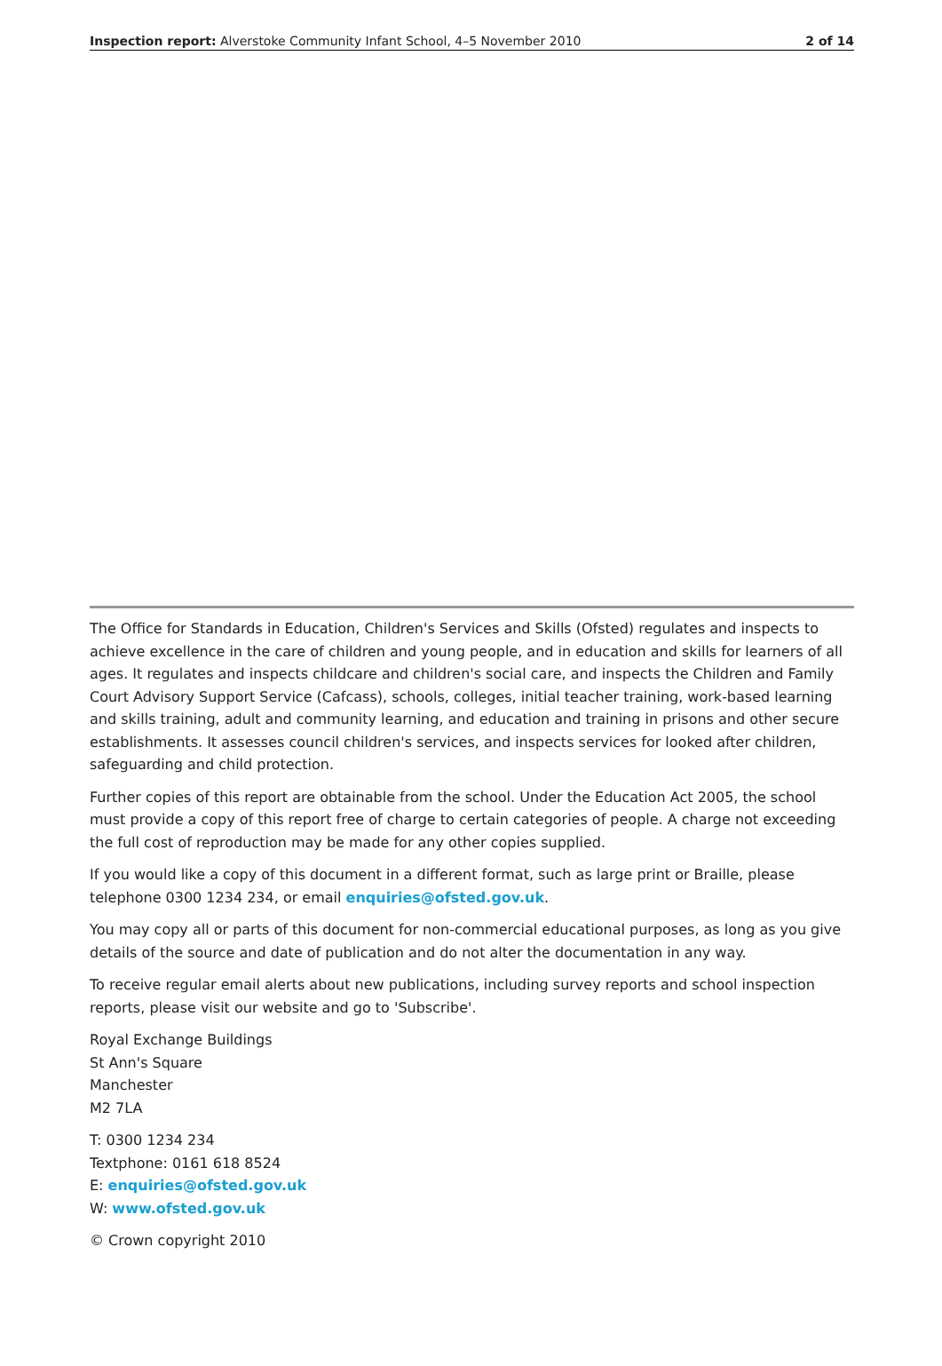Inspection report: Alverstoke Community Infant School, 4–5 November 2010 2 of 14
The Office for Standards in Education, Children's Services and Skills (Ofsted) regulates and inspects to achieve excellence in the care of children and young people, and in education and skills for learners of all ages. It regulates and inspects childcare and children's social care, and inspects the Children and Family Court Advisory Support Service (Cafcass), schools, colleges, initial teacher training, work-based learning and skills training, adult and community learning, and education and training in prisons and other secure establishments. It assesses council children's services, and inspects services for looked after children, safeguarding and child protection.
Further copies of this report are obtainable from the school. Under the Education Act 2005, the school must provide a copy of this report free of charge to certain categories of people. A charge not exceeding the full cost of reproduction may be made for any other copies supplied.
If you would like a copy of this document in a different format, such as large print or Braille, please telephone 0300 1234 234, or email enquiries@ofsted.gov.uk.
You may copy all or parts of this document for non-commercial educational purposes, as long as you give details of the source and date of publication and do not alter the documentation in any way.
To receive regular email alerts about new publications, including survey reports and school inspection reports, please visit our website and go to 'Subscribe'.
Royal Exchange Buildings
St Ann's Square
Manchester
M2 7LA
T: 0300 1234 234
Textphone: 0161 618 8524
E: enquiries@ofsted.gov.uk
W: www.ofsted.gov.uk
© Crown copyright 2010